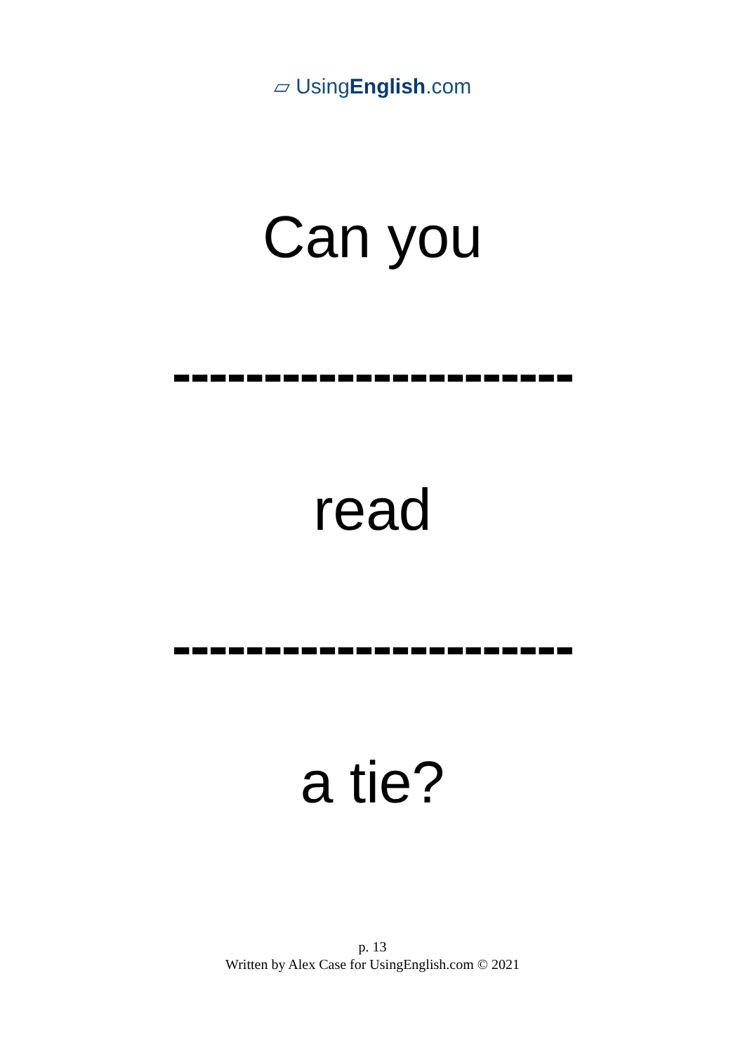▱ UsingEnglish.com
Can you
----------------------
read
----------------------
a tie?
p. 13
Written by Alex Case for UsingEnglish.com © 2021